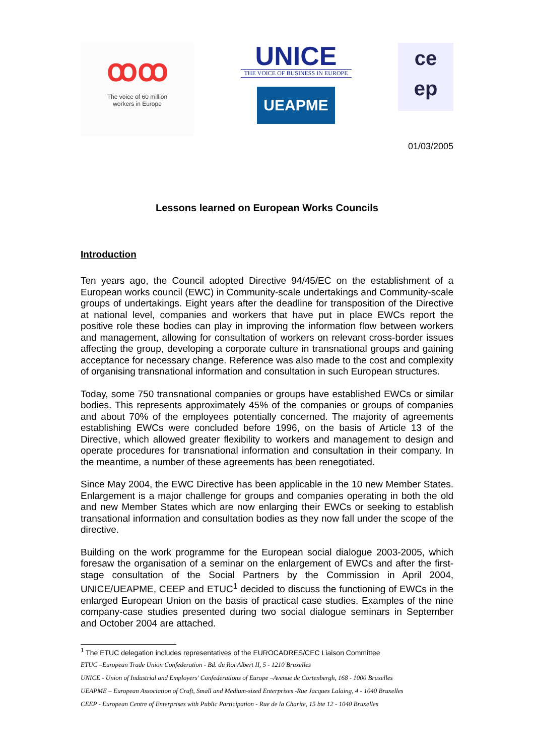ꝏꝏ
The voice of 60 million
workers in Europe
UNICE
THE VOICE OF BUSINESS IN EUROPE
UEAPME
ce
ep
01/03/2005
Lessons learned on European Works Councils
Introduction
Ten years ago, the Council adopted Directive 94/45/EC on the establishment of a European works council (EWC) in Community-scale undertakings and Community-scale groups of undertakings. Eight years after the deadline for transposition of the Directive at national level, companies and workers that have put in place EWCs report the positive role these bodies can play in improving the information flow between workers and management, allowing for consultation of workers on relevant cross-border issues affecting the group, developing a corporate culture in transnational groups and gaining acceptance for necessary change. Reference was also made to the cost and complexity of organising transnational information and consultation in such European structures.
Today, some 750 transnational companies or groups have established EWCs or similar bodies. This represents approximately 45% of the companies or groups of companies and about 70% of the employees potentially concerned. The majority of agreements establishing EWCs were concluded before 1996, on the basis of Article 13 of the Directive, which allowed greater flexibility to workers and management to design and operate procedures for transnational information and consultation in their company. In the meantime, a number of these agreements has been renegotiated.
Since May 2004, the EWC Directive has been applicable in the 10 new Member States. Enlargement is a major challenge for groups and companies operating in both the old and new Member States which are now enlarging their EWCs or seeking to establish transational information and consultation bodies as they now fall under the scope of the directive.
Building on the work programme for the European social dialogue 2003-2005, which foresaw the organisation of a seminar on the enlargement of EWCs and after the first-stage consultation of the Social Partners by the Commission in April 2004, UNICE/UEAPME, CEEP and ETUC<sup>1</sup> decided to discuss the functioning of EWCs in the enlarged European Union on the basis of practical case studies. Examples of the nine company-case studies presented during two social dialogue seminars in September and October 2004 are attached.
<sup>1</sup> The ETUC delegation includes representatives of the EUROCADRES/CEC Liaison Committee
ETUC –European Trade Union Confederation - Bd. du Roi Albert II, 5 - 1210 Bruxelles
UNICE - Union of Industrial and Employers' Confederations of Europe –Avenue de Cortenbergh, 168 - 1000 Bruxelles
UEAPME – European Association of Craft, Small and Medium-sized Enterprises -Rue Jacques Lalaing, 4 - 1040 Bruxelles
CEEP - European Centre of Enterprises with Public Participation - Rue de la Charite, 15 bte 12 - 1040 Bruxelles